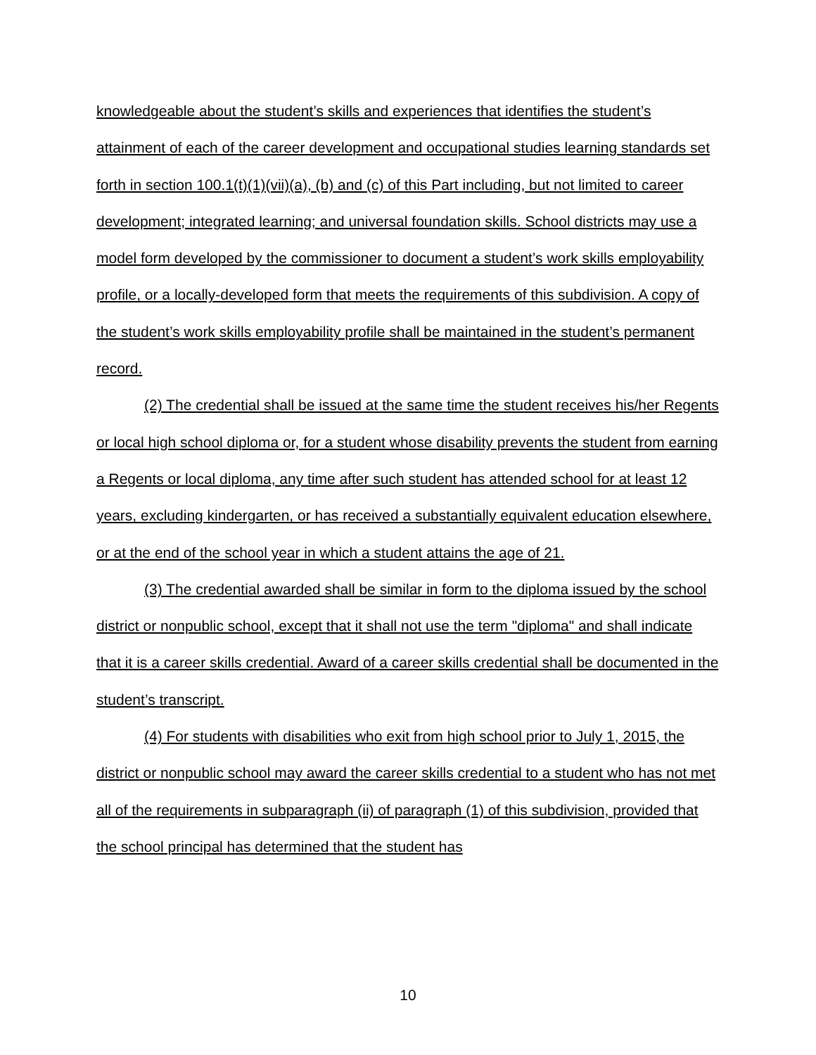knowledgeable about the student’s skills and experiences that identifies the student’s attainment of each of the career development and occupational studies learning standards set forth in section 100.1(t)(1)(vii)(a), (b) and (c) of this Part including, but not limited to career development; integrated learning; and universal foundation skills. School districts may use a model form developed by the commissioner to document a student’s work skills employability profile, or a locally-developed form that meets the requirements of this subdivision. A copy of the student’s work skills employability profile shall be maintained in the student’s permanent record.
(2) The credential shall be issued at the same time the student receives his/her Regents or local high school diploma or, for a student whose disability prevents the student from earning a Regents or local diploma, any time after such student has attended school for at least 12 years, excluding kindergarten, or has received a substantially equivalent education elsewhere, or at the end of the school year in which a student attains the age of 21.
(3) The credential awarded shall be similar in form to the diploma issued by the school district or nonpublic school, except that it shall not use the term "diploma" and shall indicate that it is a career skills credential. Award of a career skills credential shall be documented in the student’s transcript.
(4) For students with disabilities who exit from high school prior to July 1, 2015, the district or nonpublic school may award the career skills credential to a student who has not met all of the requirements in subparagraph (ii) of paragraph (1) of this subdivision, provided that the school principal has determined that the student has
10